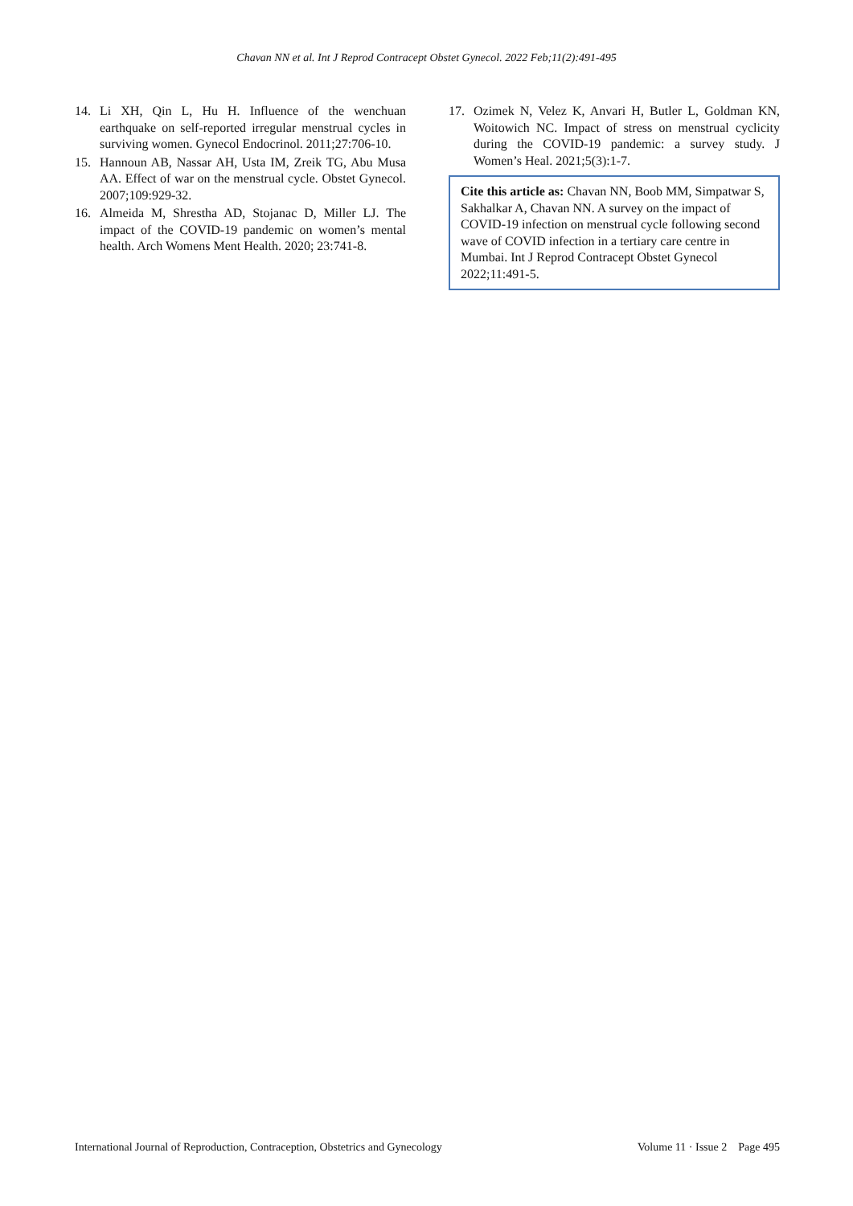Chavan NN et al. Int J Reprod Contracept Obstet Gynecol. 2022 Feb;11(2):491-495
14. Li XH, Qin L, Hu H. Influence of the wenchuan earthquake on self-reported irregular menstrual cycles in surviving women. Gynecol Endocrinol. 2011;27:706-10.
15. Hannoun AB, Nassar AH, Usta IM, Zreik TG, Abu Musa AA. Effect of war on the menstrual cycle. Obstet Gynecol. 2007;109:929-32.
16. Almeida M, Shrestha AD, Stojanac D, Miller LJ. The impact of the COVID-19 pandemic on women’s mental health. Arch Womens Ment Health. 2020; 23:741-8.
17. Ozimek N, Velez K, Anvari H, Butler L, Goldman KN, Woitowich NC. Impact of stress on menstrual cyclicity during the COVID-19 pandemic: a survey study. J Women’s Heal. 2021;5(3):1-7.
Cite this article as: Chavan NN, Boob MM, Simpatwar S, Sakhalkar A, Chavan NN. A survey on the impact of COVID-19 infection on menstrual cycle following second wave of COVID infection in a tertiary care centre in Mumbai. Int J Reprod Contracept Obstet Gynecol 2022;11:491-5.
International Journal of Reproduction, Contraception, Obstetrics and Gynecology Volume 11 · Issue 2 Page 495